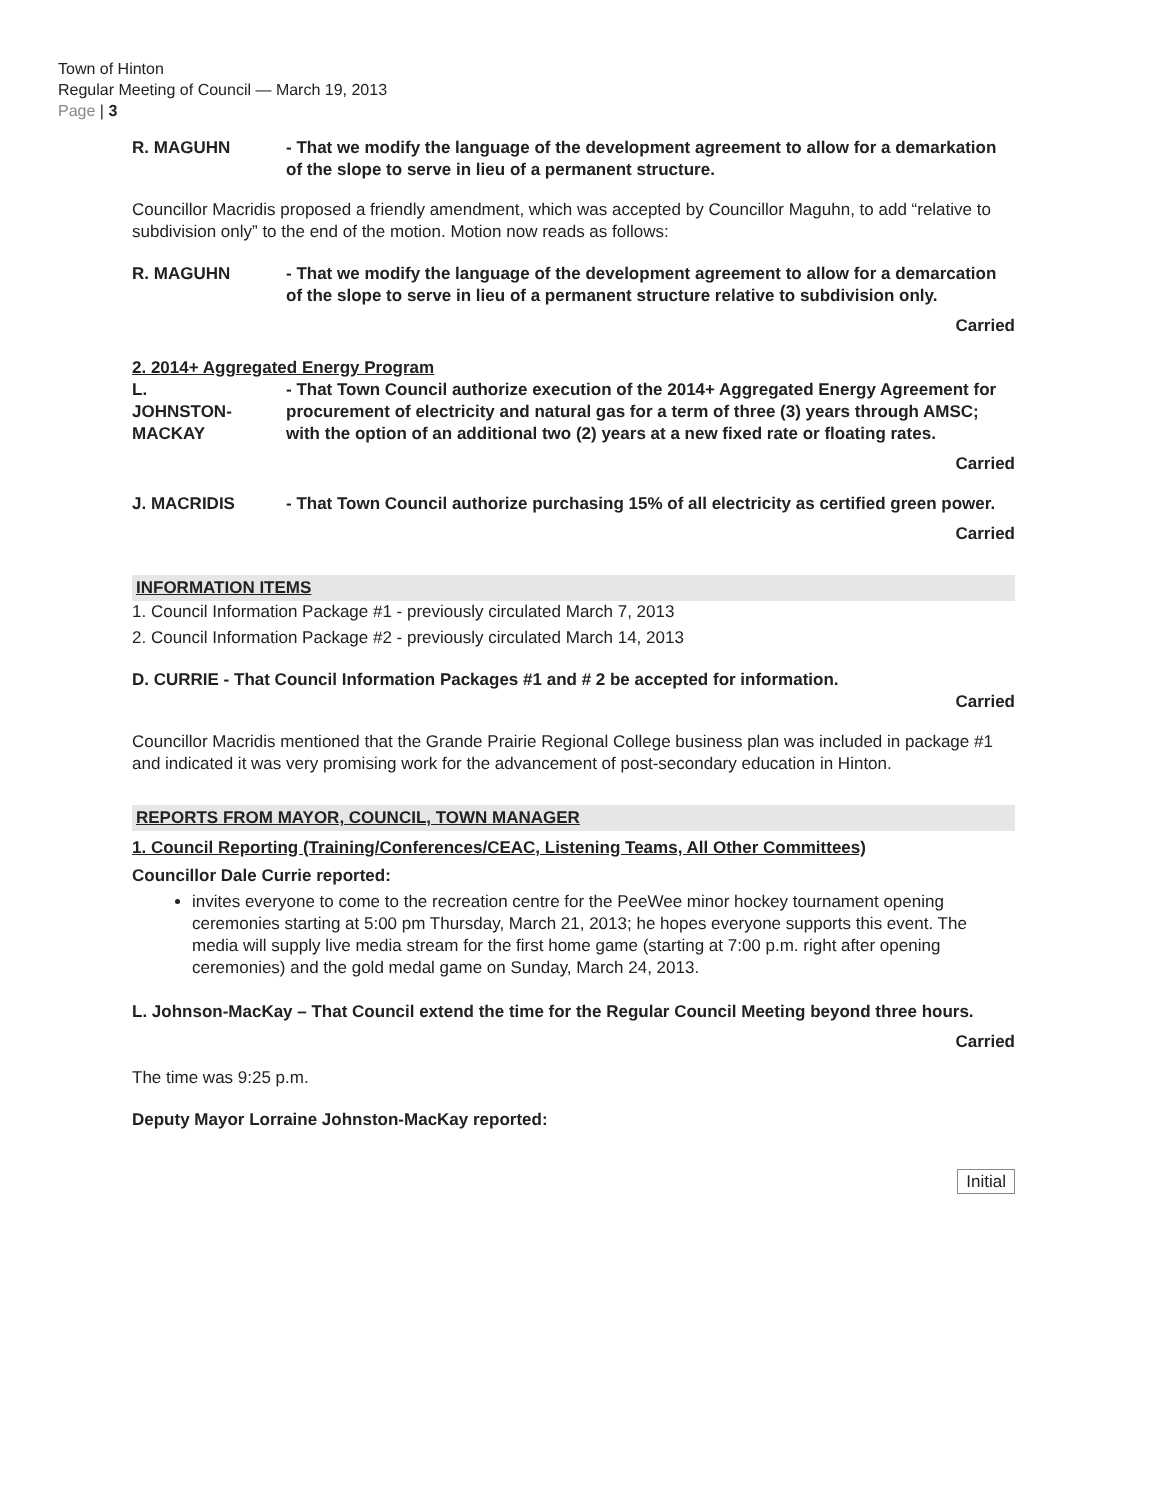Town of Hinton
Regular Meeting of Council — March 19, 2013
Page | 3
R. MAGUHN - That we modify the language of the development agreement to allow for a demarkation of the slope to serve in lieu of a permanent structure.
Councillor Macridis proposed a friendly amendment, which was accepted by Councillor Maguhn, to add “relative to subdivision only” to the end of the motion. Motion now reads as follows:
R. MAGUHN - That we modify the language of the development agreement to allow for a demarcation of the slope to serve in lieu of a permanent structure relative to subdivision only.
Carried
2. 2014+ Aggregated Energy Program
L.
JOHNSTON-
MACKAY
- That Town Council authorize execution of the 2014+ Aggregated Energy Agreement for procurement of electricity and natural gas for a term of three (3) years through AMSC; with the option of an additional two (2) years at a new fixed rate or floating rates.
Carried
J. MACRIDIS - That Town Council authorize purchasing 15% of all electricity as certified green power.
Carried
INFORMATION ITEMS
1. Council Information Package #1 - previously circulated March 7, 2013
2. Council Information Package #2 - previously circulated March 14, 2013
D. CURRIE - That Council Information Packages #1 and # 2 be accepted for information.
Carried
Councillor Macridis mentioned that the Grande Prairie Regional College business plan was included in package #1 and indicated it was very promising work for the advancement of post-secondary education in Hinton.
REPORTS FROM MAYOR, COUNCIL, TOWN MANAGER
1. Council Reporting (Training/Conferences/CEAC, Listening Teams, All Other Committees)
Councillor Dale Currie reported:
invites everyone to come to the recreation centre for the PeeWee minor hockey tournament opening ceremonies starting at 5:00 pm Thursday, March 21, 2013; he hopes everyone supports this event. The media will supply live media stream for the first home game (starting at 7:00 p.m. right after opening ceremonies) and the gold medal game on Sunday, March 24, 2013.
L. Johnson-MacKay – That Council extend the time for the Regular Council Meeting beyond three hours.
Carried
The time was 9:25 p.m.
Deputy Mayor Lorraine Johnston-MacKay reported:
Initial